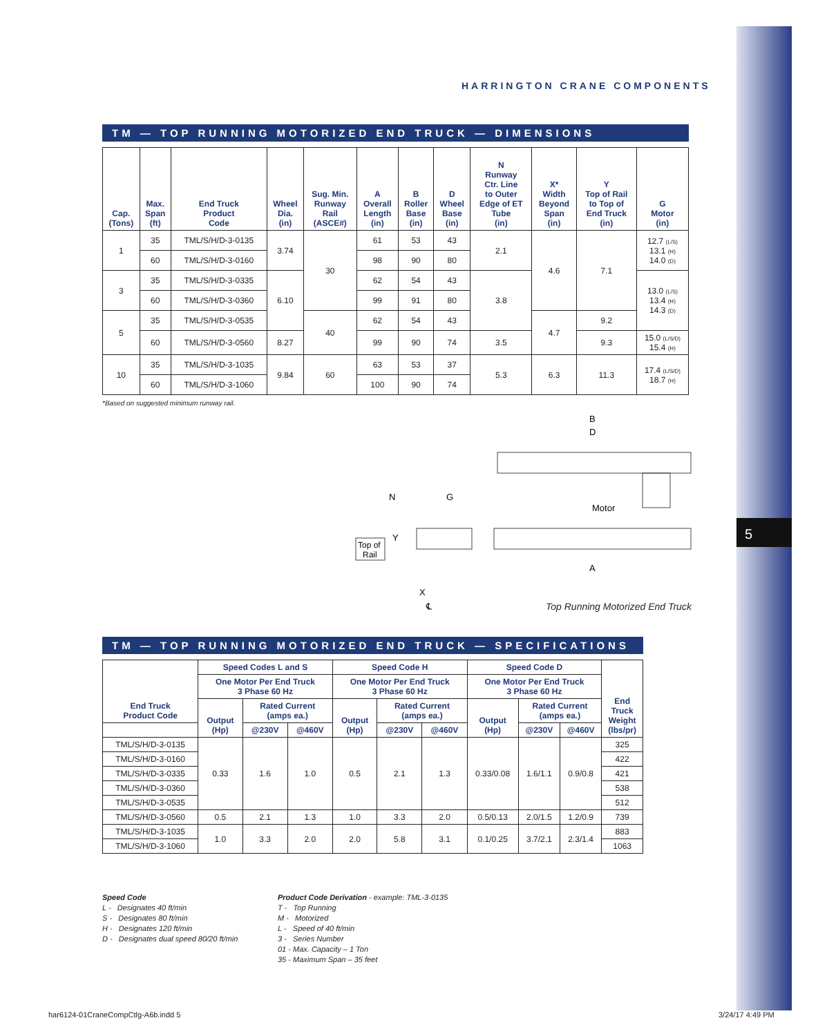5
HARRINGTON CRANE COMPONENTS
TM — TOP RUNNING MOTORIZED END TRUCK — DIMENSIONS
| Cap. (Tons) | Max. Span (ft) | End Truck Product Code | Wheel Dia. (in) | Sug. Min. Runway Rail (ASCE#) | A Overall Length (in) | B Roller Base (in) | D Wheel Base (in) | N Runway Ctr. Line to Outer Edge of ET Tube (in) | X* Width Beyond Span (in) | Y Top of Rail to Top of End Truck (in) | G Motor (in) |
| --- | --- | --- | --- | --- | --- | --- | --- | --- | --- | --- | --- |
| 1 | 35 | TML/S/H/D-3-0135 | 3.74 | 30 | 61 | 53 | 43 | 2.1 | 4.6 | 7.1 | 12.7 (L/S) 13.1 (H) 14.0 (D) |
| | 60 | TML/S/H/D-3-0160 | | | 98 | 90 | 80 | | | | |
| 3 | 35 | TML/S/H/D-3-0335 | 6.10 | | 62 | 54 | 43 | 3.8 | | | 13.0 (L/S) 13.4 (H) 14.3 (D) |
| | 60 | TML/S/H/D-3-0360 | | | 99 | 91 | 80 | | | | |
| 5 | 35 | TML/S/H/D-3-0535 | | 40 | 62 | 54 | 43 | | 4.7 | 9.2 | |
| | 60 | TML/S/H/D-3-0560 | 8.27 | | 99 | 90 | 74 | 3.5 | | 9.3 | 15.0 (L/S/D) 15.4 (H) |
| 10 | 35 | TML/S/H/D-3-1035 | 9.84 | 60 | 63 | 53 | 37 | 5.3 | 6.3 | 11.3 | 17.4 (L/S/D) 18.7 (H) |
| | 60 | TML/S/H/D-3-1060 | | | 100 | 90 | 74 | | | | |
*Based on suggested minimum runway rail.
B
D
Motor
A
N
G
Y
Top of
Rail
X
℄
Top Running Motorized End Truck
TM — TOP RUNNING MOTORIZED END TRUCK — SPECIFICATIONS
| End Truck Product Code | Speed Codes L and S | | | Speed Code H | | | Speed Code D | | | End Truck Weight (lbs/pr) |
| --- | --- | --- | --- | --- | --- | --- | --- | --- | --- | --- |
| | One Motor Per End Truck 3 Phase 60 Hz | | | One Motor Per End Truck 3 Phase 60 Hz | | | One Motor Per End Truck 3 Phase 60 Hz | | | |
| | Output (Hp) | Rated Current (amps ea.) | | Output (Hp) | Rated Current (amps ea.) | | Output (Hp) | Rated Current (amps ea.) | | |
| | | @230V | @460V | | @230V | @460V | | @230V | @460V | |
| TML/S/H/D-3-0135 | 0.33 | 1.6 | 1.0 | 0.5 | 2.1 | 1.3 | 0.33/0.08 | 1.6/1.1 | 0.9/0.8 | 325 |
| TML/S/H/D-3-0160 | | | | | | | | | | 422 |
| TML/S/H/D-3-0335 | | | | | | | | | | 421 |
| TML/S/H/D-3-0360 | | | | | | | | | | 538 |
| TML/S/H/D-3-0535 | | | | | | | | | | 512 |
| TML/S/H/D-3-0560 | 0.5 | 2.1 | 1.3 | 1.0 | 3.3 | 2.0 | 0.5/0.13 | 2.0/1.5 | 1.2/0.9 | 739 |
| TML/S/H/D-3-1035 | 1.0 | 3.3 | 2.0 | 2.0 | 5.8 | 3.1 | 0.1/0.25 | 3.7/2.1 | 2.3/1.4 | 883 |
| TML/S/H/D-3-1060 | | | | | | | | | | 1063 |
Speed Code
L - Designates 40 ft/min
S - Designates 80 ft/min
H - Designates 120 ft/min
D - Designates dual speed 80/20 ft/min
Product Code Derivation - example: TML-3-0135
T - Top Running
M - Motorized
L - Speed of 40 ft/min
3 - Series Number
01 - Max. Capacity – 1 Ton
35 - Maximum Span – 35 feet
har6124-01CraneCompCtlg-A6b.indd 5
3/24/17 4:49 PM